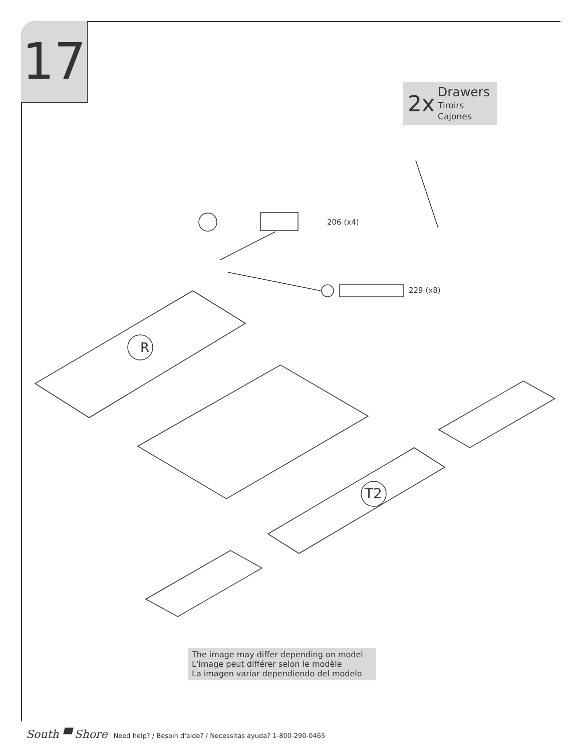17
2x
Drawers
Tiroirs
Cajones
R
T2
206 (x4)
229 (x8)
The image may differ depending on model
L'image peut différer selon le modèle
La imagen variar dependiendo del modelo
South ▀ Shore Need help? / Besoin d'aide? / Necessitas ayuda? 1-800-290-0465